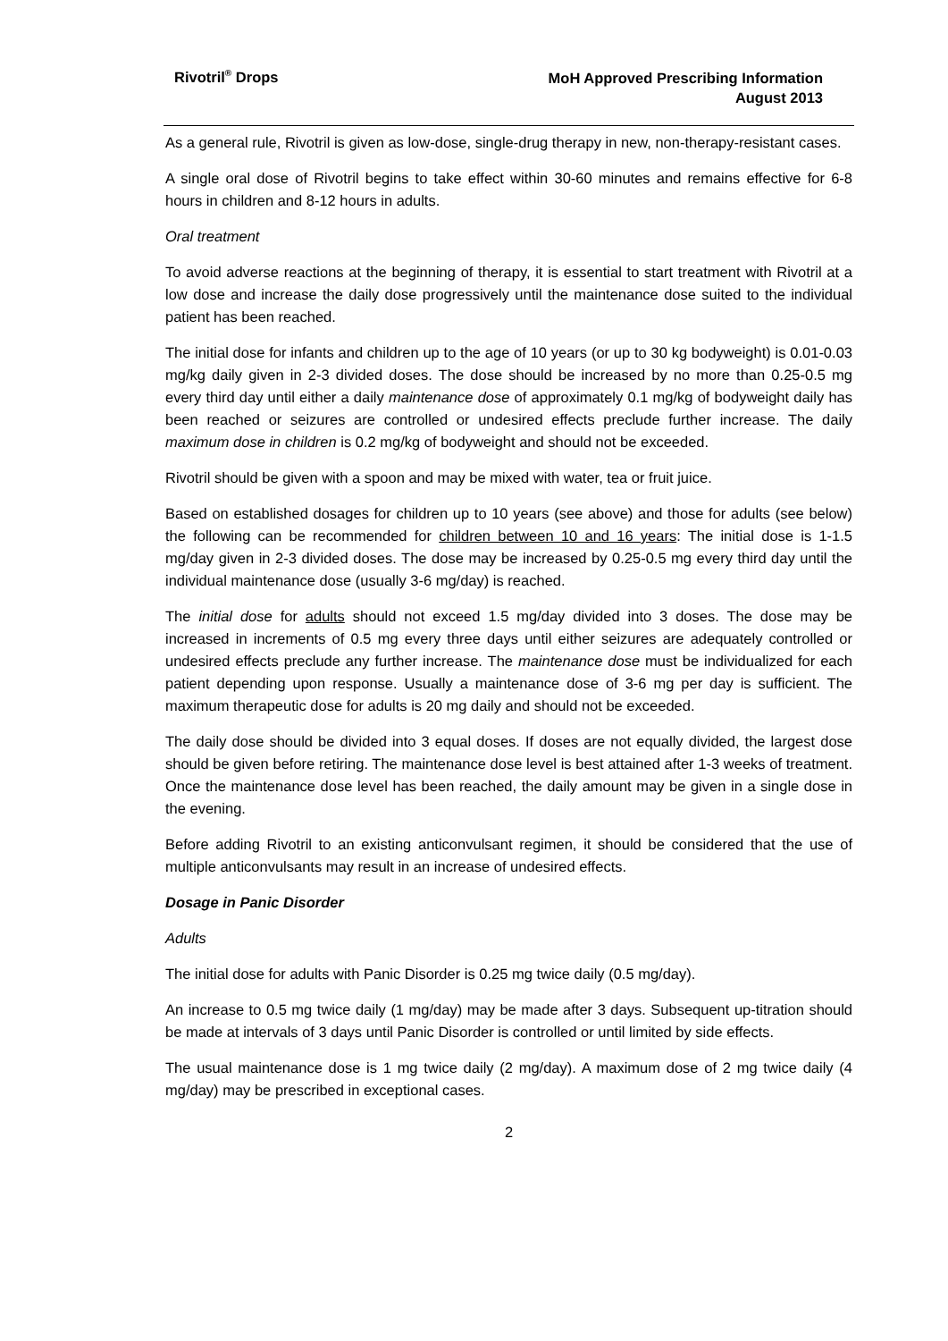Rivotril<sup>®</sup> Drops
MoH Approved Prescribing Information
August 2013
As a general rule, Rivotril is given as low-dose, single-drug therapy in new, non-therapy-resistant cases.
A single oral dose of Rivotril begins to take effect within 30-60 minutes and remains effective for 6-8 hours in children and 8-12 hours in adults.
Oral treatment
To avoid adverse reactions at the beginning of therapy, it is essential to start treatment with Rivotril at a low dose and increase the daily dose progressively until the maintenance dose suited to the individual patient has been reached.
The initial dose for infants and children up to the age of 10 years (or up to 30 kg bodyweight) is 0.01-0.03 mg/kg daily given in 2-3 divided doses. The dose should be increased by no more than 0.25-0.5 mg every third day until either a daily maintenance dose of approximately 0.1 mg/kg of bodyweight daily has been reached or seizures are controlled or undesired effects preclude further increase. The daily maximum dose in children is 0.2 mg/kg of bodyweight and should not be exceeded.
Rivotril should be given with a spoon and may be mixed with water, tea or fruit juice.
Based on established dosages for children up to 10 years (see above) and those for adults (see below) the following can be recommended for children between 10 and 16 years: The initial dose is 1-1.5 mg/day given in 2-3 divided doses. The dose may be increased by 0.25-0.5 mg every third day until the individual maintenance dose (usually 3-6 mg/day) is reached.
The initial dose for adults should not exceed 1.5 mg/day divided into 3 doses. The dose may be increased in increments of 0.5 mg every three days until either seizures are adequately controlled or undesired effects preclude any further increase. The maintenance dose must be individualized for each patient depending upon response. Usually a maintenance dose of 3-6 mg per day is sufficient. The maximum therapeutic dose for adults is 20 mg daily and should not be exceeded.
The daily dose should be divided into 3 equal doses. If doses are not equally divided, the largest dose should be given before retiring. The maintenance dose level is best attained after 1-3 weeks of treatment. Once the maintenance dose level has been reached, the daily amount may be given in a single dose in the evening.
Before adding Rivotril to an existing anticonvulsant regimen, it should be considered that the use of multiple anticonvulsants may result in an increase of undesired effects.
Dosage in Panic Disorder
Adults
The initial dose for adults with Panic Disorder is 0.25 mg twice daily (0.5 mg/day).
An increase to 0.5 mg twice daily (1 mg/day) may be made after 3 days. Subsequent up-titration should be made at intervals of 3 days until Panic Disorder is controlled or until limited by side effects.
The usual maintenance dose is 1 mg twice daily (2 mg/day). A maximum dose of 2 mg twice daily (4 mg/day) may be prescribed in exceptional cases.
2